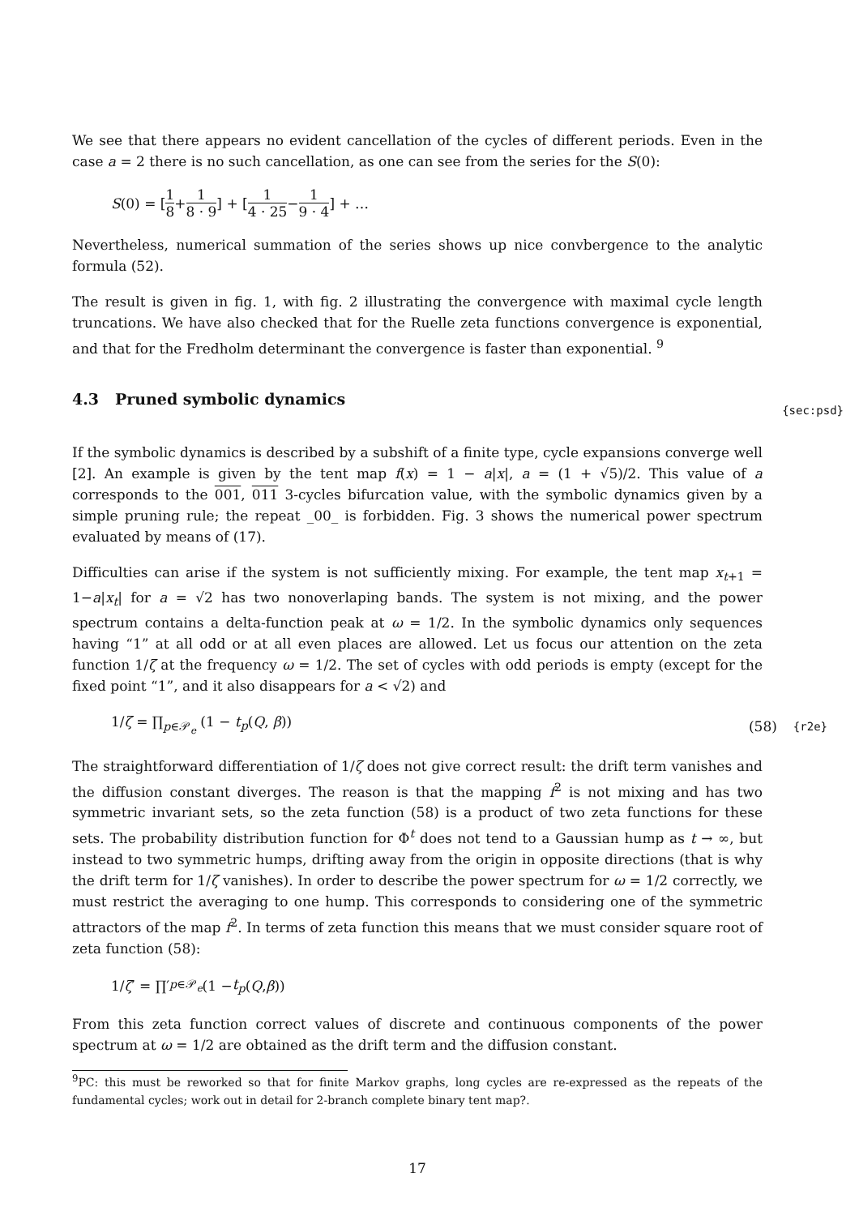We see that there appears no evident cancellation of the cycles of different periods. Even in the case a = 2 there is no such cancellation, as one can see from the series for the S(0):
S (0) = [1 8 + 1 8 · 9] + [1 4 · 25 − 1 9 · 4] + …
Nevertheless, numerical summation of the series shows up nice convbergence to the analytic formula (52).
The result is given in fig. 1, with fig. 2 illustrating the convergence with maximal cycle length truncations. We have also checked that for the Ruelle zeta functions convergence is exponential, and that for the Fredholm determinant the convergence is faster than exponential. <sup>9</sup>
4.3 Pruned symbolic dynamics {sec:psd}
If the symbolic dynamics is described by a subshift of a finite type, cycle expansions converge well [2]. An example is given by the tent map f(x) = 1 − a|x|, a = (1 + √5)/2. This value of a corresponds to the 001, 011 3-cycles bifurcation value, with the symbolic dynamics given by a simple pruning rule; the repeat _00_ is forbidden. Fig. 3 shows the numerical power spectrum evaluated by means of (17).
Difficulties can arise if the system is not sufficiently mixing. For example, the tent map x<sub>t+1</sub> = 1−a|x<sub>t</sub>| for a = √2 has two nonoverlaping bands. The system is not mixing, and the power spectrum contains a delta-function peak at ω = 1/2. In the symbolic dynamics only sequences having “1” at all odd or at all even places are allowed. Let us focus our attention on the zeta function 1/ζ at the frequency ω = 1/2. The set of cycles with odd periods is empty (except for the fixed point “1”, and it also disappears for a < √2) and
1/ζ = ∏<sub>p∈𝒫<sub>e</sub></sub> (1 − t<sub>p</sub>(Q, β)) (58) {r2e}
The straightforward differentiation of 1/ζ does not give correct result: the drift term vanishes and the diffusion constant diverges. The reason is that the mapping f<sup>2</sup> is not mixing and has two symmetric invariant sets, so the zeta function (58) is a product of two zeta functions for these sets. The probability distribution function for Φ<sup>t</sup> does not tend to a Gaussian hump as t → ∞, but instead to two symmetric humps, drifting away from the origin in opposite directions (that is why the drift term for 1/ζ vanishes). In order to describe the power spectrum for ω = 1/2 correctly, we must restrict the averaging to one hump. This corresponds to considering one of the symmetric attractors of the map f<sup>2</sup>. In terms of zeta function this means that we must consider square root of zeta function (58):
1/ ζ ′ = ∏′<sub>p∈𝒫<sub>e</sub></sub> (1 − t<sub>p</sub> (Q, β))
From this zeta function correct values of discrete and continuous components of the power spectrum at ω = 1/2 are obtained as the drift term and the diffusion constant.
<sup>9</sup> PC: this must be reworked so that for finite Markov graphs, long cycles are re-expressed as the repeats of the fundamental cycles; work out in detail for 2-branch complete binary tent map?.
17